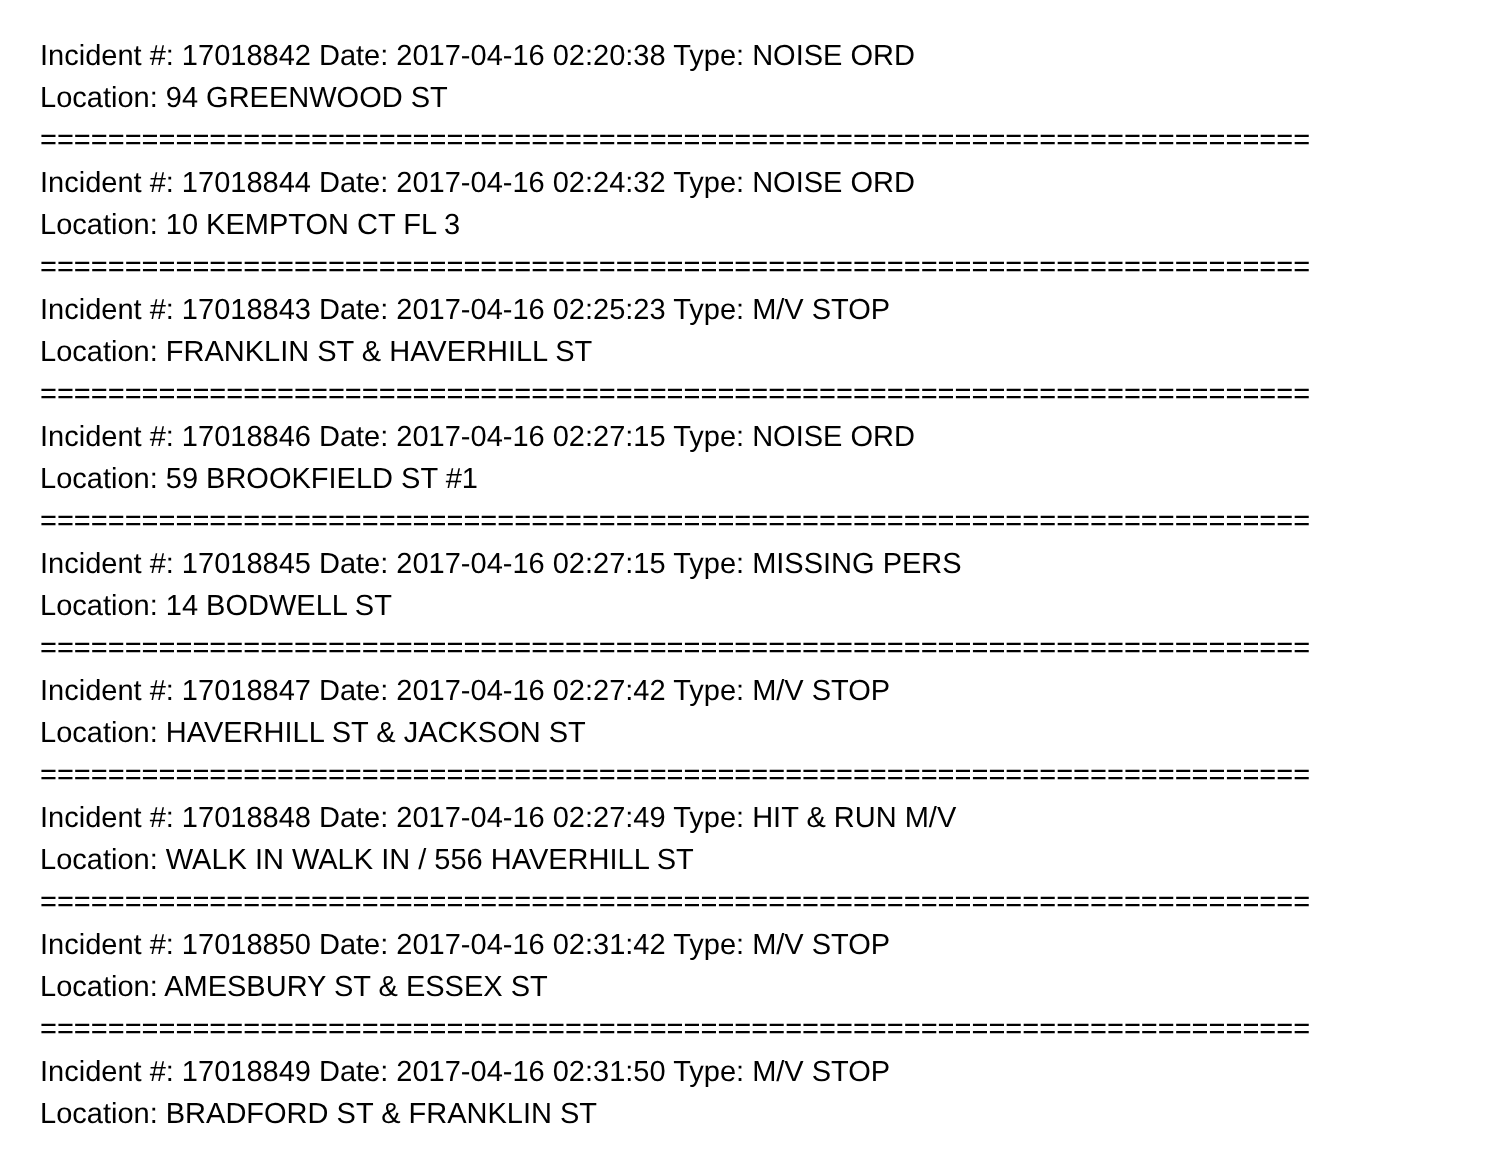Incident #: 17018842 Date: 2017-04-16 02:20:38 Type: NOISE ORD
Location: 94 GREENWOOD ST
===========================================================================
Incident #: 17018844 Date: 2017-04-16 02:24:32 Type: NOISE ORD
Location: 10 KEMPTON CT FL 3
===========================================================================
Incident #: 17018843 Date: 2017-04-16 02:25:23 Type: M/V STOP
Location: FRANKLIN ST & HAVERHILL ST
===========================================================================
Incident #: 17018846 Date: 2017-04-16 02:27:15 Type: NOISE ORD
Location: 59 BROOKFIELD ST #1
===========================================================================
Incident #: 17018845 Date: 2017-04-16 02:27:15 Type: MISSING PERS
Location: 14 BODWELL ST
===========================================================================
Incident #: 17018847 Date: 2017-04-16 02:27:42 Type: M/V STOP
Location: HAVERHILL ST & JACKSON ST
===========================================================================
Incident #: 17018848 Date: 2017-04-16 02:27:49 Type: HIT & RUN M/V
Location: WALK IN WALK IN / 556 HAVERHILL ST
===========================================================================
Incident #: 17018850 Date: 2017-04-16 02:31:42 Type: M/V STOP
Location: AMESBURY ST & ESSEX ST
===========================================================================
Incident #: 17018849 Date: 2017-04-16 02:31:50 Type: M/V STOP
Location: BRADFORD ST & FRANKLIN ST